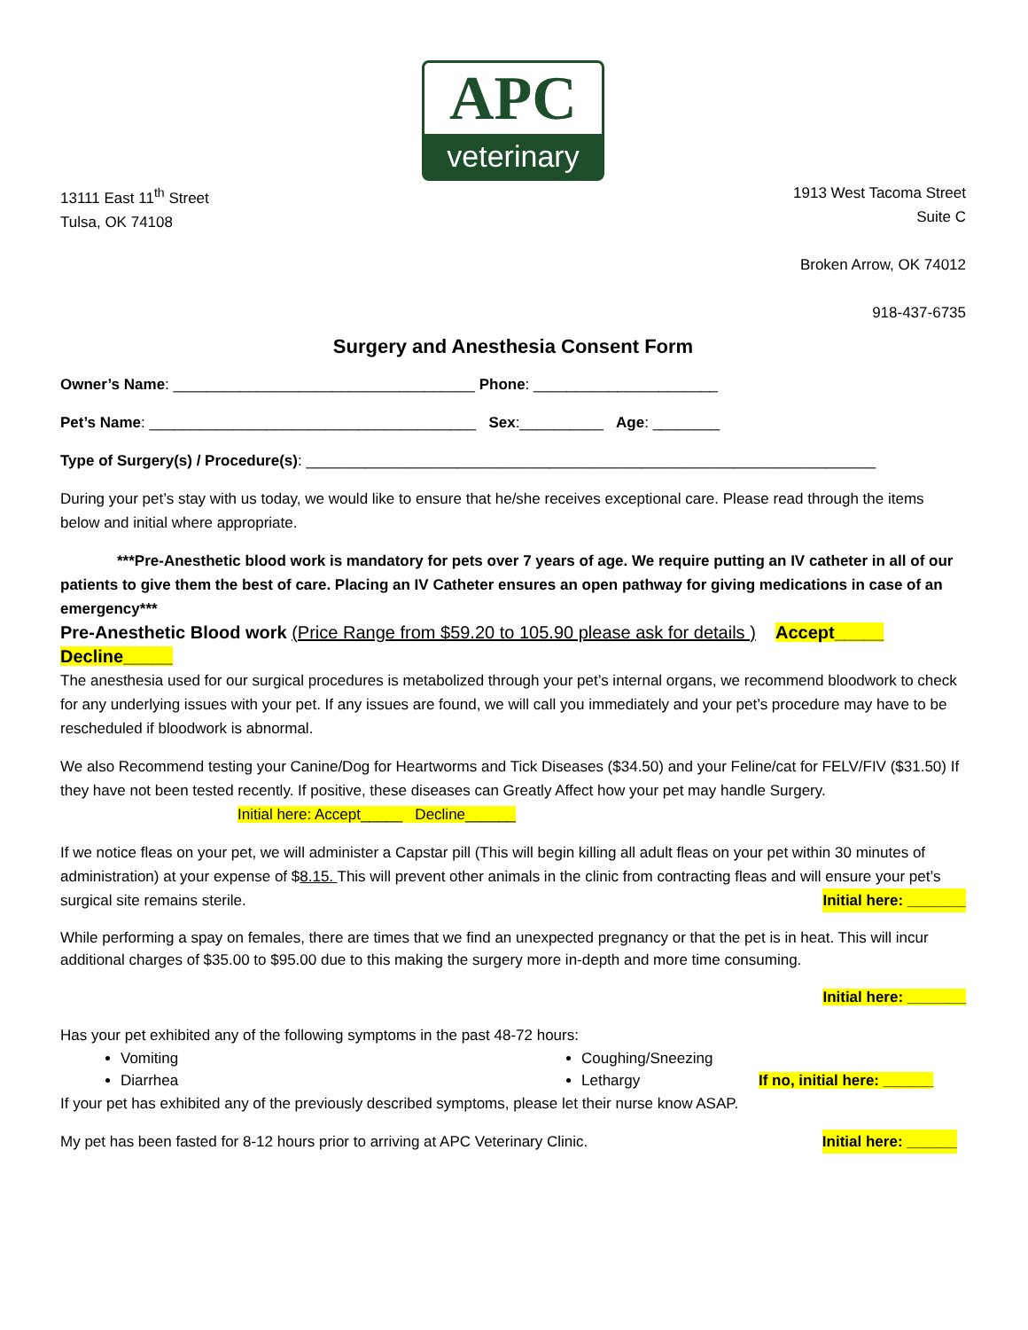APC
veterinary
13111 East 11<sup>th</sup> Street
Tulsa, OK 74108
1913 West Tacoma Street
Suite C
Broken Arrow, OK 74012
918-437-6735
Surgery and Anesthesia Consent Form
Owner’s Name: ____________________________________ Phone: ______________________
Pet’s Name: _______________________________________ Sex:__________ Age: ________
Type of Surgery(s) / Procedure(s): ____________________________________________________________________
During your pet’s stay with us today, we would like to ensure that he/she receives exceptional care. Please read through the items below and initial where appropriate.
***Pre-Anesthetic blood work is mandatory for pets over 7 years of age. We require putting an IV catheter in all of our patients to give them the best of care. Placing an IV Catheter ensures an open pathway for giving medications in case of an emergency***
Pre-Anesthetic Blood work (Price Range from $59.20 to 105.90 please ask for details ) Accept_____
Decline_____
The anesthesia used for our surgical procedures is metabolized through your pet’s internal organs, we recommend bloodwork to check for any underlying issues with your pet. If any issues are found, we will call you immediately and your pet’s procedure may have to be rescheduled if bloodwork is abnormal.
We also Recommend testing your Canine/Dog for Heartworms and Tick Diseases ($34.50) and your Feline/cat for FELV/FIV ($31.50) If they have not been tested recently. If positive, these diseases can Greatly Affect how your pet may handle Surgery. Initial here: Accept_____ Decline______
If we notice fleas on your pet, we will administer a Capstar pill (This will begin killing all adult fleas on your pet within 30 minutes of administration) at your expense of $8.15. This will prevent other animals in the clinic from contracting fleas and will ensure your pet’s surgical site remains sterile. Initial here: _______
While performing a spay on females, there are times that we find an unexpected pregnancy or that the pet is in heat. This will incur additional charges of $35.00 to $95.00 due to this making the surgery more in-depth and more time consuming.
Initial here: _______
Has your pet exhibited any of the following symptoms in the past 48-72 hours:
Vomiting
Diarrhea
Coughing/Sneezing
Lethargy
If no, initial here: ______
If your pet has exhibited any of the previously described symptoms, please let their nurse know ASAP.
My pet has been fasted for 8-12 hours prior to arriving at APC Veterinary Clinic. Initial here: ______